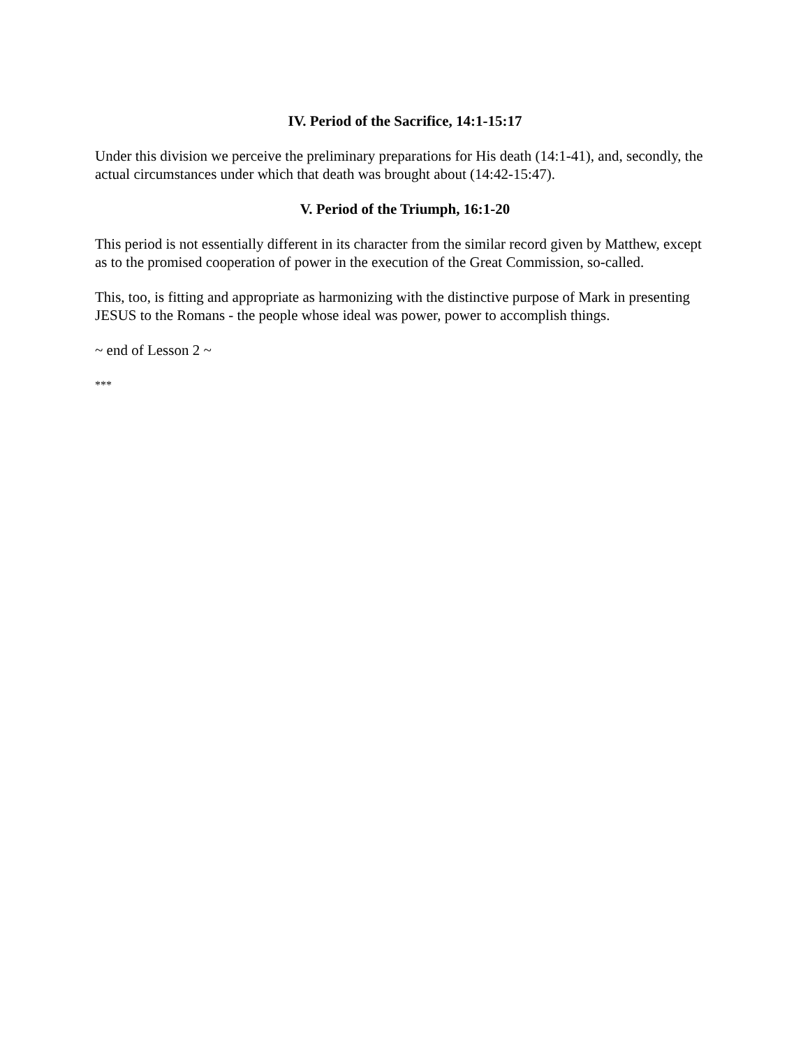IV. Period of the Sacrifice, 14:1-15:17
Under this division we perceive the preliminary preparations for His death (14:1-41), and, secondly, the actual circumstances under which that death was brought about (14:42-15:47).
V. Period of the Triumph, 16:1-20
This period is not essentially different in its character from the similar record given by Matthew, except as to the promised cooperation of power in the execution of the Great Commission, so-called.
This, too, is fitting and appropriate as harmonizing with the distinctive purpose of Mark in presenting JESUS to the Romans - the people whose ideal was power, power to accomplish things.
~ end of Lesson 2 ~
***